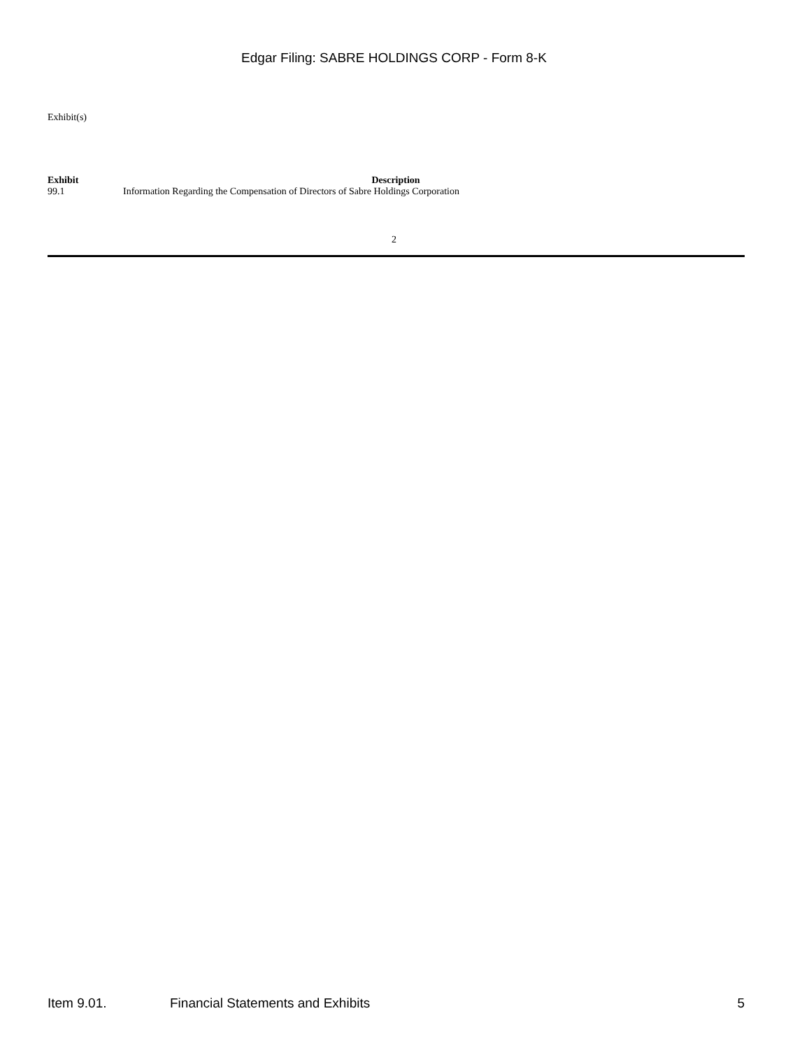Edgar Filing: SABRE HOLDINGS CORP - Form 8-K
Exhibit(s)
| Exhibit | Description | |
| --- | --- | --- |
| 99.1 | Information Regarding the Compensation of Directors of Sabre Holdings Corporation | |
2
Item 9.01. Financial Statements and Exhibits 5